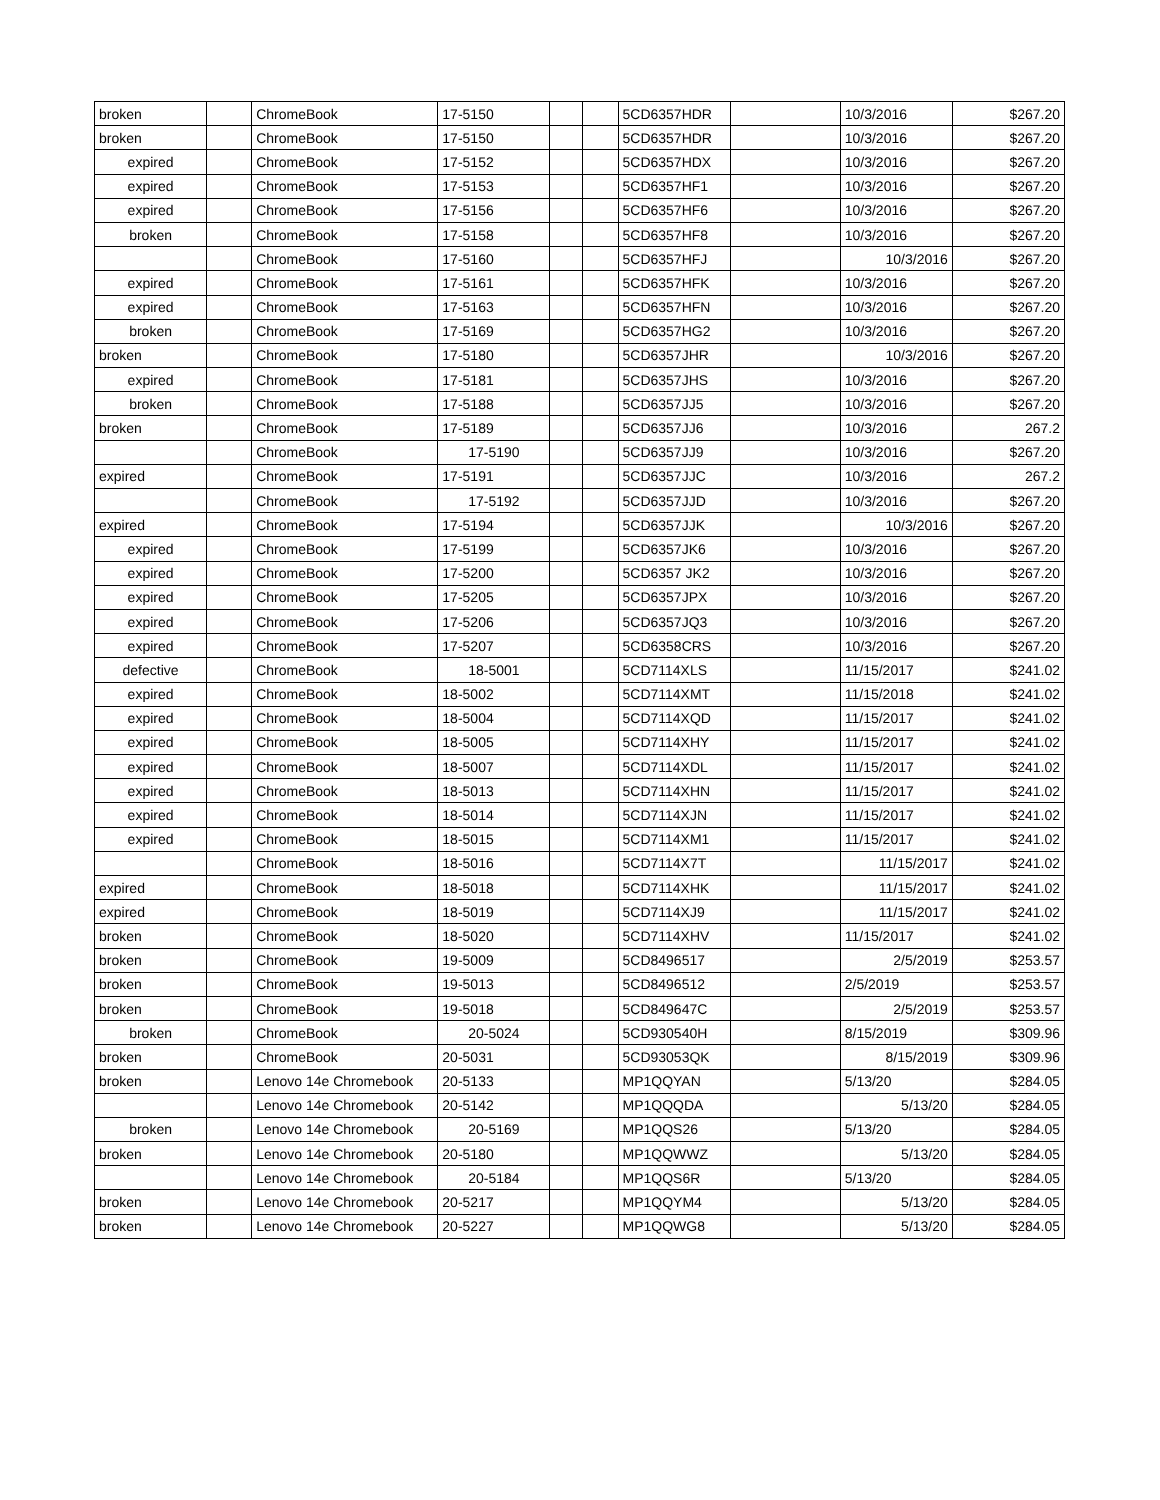| broken | | ChromeBook | 17-5150 | | | 5CD6357HDR | | 10/3/2016 | $267.20 |
| broken | | ChromeBook | 17-5150 | | | 5CD6357HDR | | 10/3/2016 | $267.20 |
| expired | | ChromeBook | 17-5152 | | | 5CD6357HDX | | 10/3/2016 | $267.20 |
| expired | | ChromeBook | 17-5153 | | | 5CD6357HF1 | | 10/3/2016 | $267.20 |
| expired | | ChromeBook | 17-5156 | | | 5CD6357HF6 | | 10/3/2016 | $267.20 |
| broken | | ChromeBook | 17-5158 | | | 5CD6357HF8 | | 10/3/2016 | $267.20 |
| | | ChromeBook | 17-5160 | | | 5CD6357HFJ | | 10/3/2016 | $267.20 |
| expired | | ChromeBook | 17-5161 | | | 5CD6357HFK | | 10/3/2016 | $267.20 |
| expired | | ChromeBook | 17-5163 | | | 5CD6357HFN | | 10/3/2016 | $267.20 |
| broken | | ChromeBook | 17-5169 | | | 5CD6357HG2 | | 10/3/2016 | $267.20 |
| broken | | ChromeBook | 17-5180 | | | 5CD6357JHR | | 10/3/2016 | $267.20 |
| expired | | ChromeBook | 17-5181 | | | 5CD6357JHS | | 10/3/2016 | $267.20 |
| broken | | ChromeBook | 17-5188 | | | 5CD6357JJ5 | | 10/3/2016 | $267.20 |
| broken | | ChromeBook | 17-5189 | | | 5CD6357JJ6 | | 10/3/2016 | 267.2 |
| | | ChromeBook | 17-5190 | | | 5CD6357JJ9 | | 10/3/2016 | $267.20 |
| expired | | ChromeBook | 17-5191 | | | 5CD6357JJC | | 10/3/2016 | 267.2 |
| | | ChromeBook | 17-5192 | | | 5CD6357JJD | | 10/3/2016 | $267.20 |
| expired | | ChromeBook | 17-5194 | | | 5CD6357JJK | | 10/3/2016 | $267.20 |
| expired | | ChromeBook | 17-5199 | | | 5CD6357JK6 | | 10/3/2016 | $267.20 |
| expired | | ChromeBook | 17-5200 | | | 5CD6357 JK2 | | 10/3/2016 | $267.20 |
| expired | | ChromeBook | 17-5205 | | | 5CD6357JPX | | 10/3/2016 | $267.20 |
| expired | | ChromeBook | 17-5206 | | | 5CD6357JQ3 | | 10/3/2016 | $267.20 |
| expired | | ChromeBook | 17-5207 | | | 5CD6358CRS | | 10/3/2016 | $267.20 |
| defective | | ChromeBook | 18-5001 | | | 5CD7114XLS | | 11/15/2017 | $241.02 |
| expired | | ChromeBook | 18-5002 | | | 5CD7114XMT | | 11/15/2018 | $241.02 |
| expired | | ChromeBook | 18-5004 | | | 5CD7114XQD | | 11/15/2017 | $241.02 |
| expired | | ChromeBook | 18-5005 | | | 5CD7114XHY | | 11/15/2017 | $241.02 |
| expired | | ChromeBook | 18-5007 | | | 5CD7114XDL | | 11/15/2017 | $241.02 |
| expired | | ChromeBook | 18-5013 | | | 5CD7114XHN | | 11/15/2017 | $241.02 |
| expired | | ChromeBook | 18-5014 | | | 5CD7114XJN | | 11/15/2017 | $241.02 |
| expired | | ChromeBook | 18-5015 | | | 5CD7114XM1 | | 11/15/2017 | $241.02 |
| | | ChromeBook | 18-5016 | | | 5CD7114X7T | | 11/15/2017 | $241.02 |
| expired | | ChromeBook | 18-5018 | | | 5CD7114XHK | | 11/15/2017 | $241.02 |
| expired | | ChromeBook | 18-5019 | | | 5CD7114XJ9 | | 11/15/2017 | $241.02 |
| broken | | ChromeBook | 18-5020 | | | 5CD7114XHV | | 11/15/2017 | $241.02 |
| broken | | ChromeBook | 19-5009 | | | 5CD8496517 | | 2/5/2019 | $253.57 |
| broken | | ChromeBook | 19-5013 | | | 5CD8496512 | | 2/5/2019 | $253.57 |
| broken | | ChromeBook | 19-5018 | | | 5CD849647C | | 2/5/2019 | $253.57 |
| broken | | ChromeBook | 20-5024 | | | 5CD930540H | | 8/15/2019 | $309.96 |
| broken | | ChromeBook | 20-5031 | | | 5CD93053QK | | 8/15/2019 | $309.96 |
| broken | | Lenovo 14e Chromebook | 20-5133 | | | MP1QQYAN | | 5/13/20 | $284.05 |
| | | Lenovo 14e Chromebook | 20-5142 | | | MP1QQQDA | | 5/13/20 | $284.05 |
| broken | | Lenovo 14e Chromebook | 20-5169 | | | MP1QQS26 | | 5/13/20 | $284.05 |
| broken | | Lenovo 14e Chromebook | 20-5180 | | | MP1QQWWZ | | 5/13/20 | $284.05 |
| | | Lenovo 14e Chromebook | 20-5184 | | | MP1QQS6R | | 5/13/20 | $284.05 |
| broken | | Lenovo 14e Chromebook | 20-5217 | | | MP1QQYM4 | | 5/13/20 | $284.05 |
| broken | | Lenovo 14e Chromebook | 20-5227 | | | MP1QQWG8 | | 5/13/20 | $284.05 |